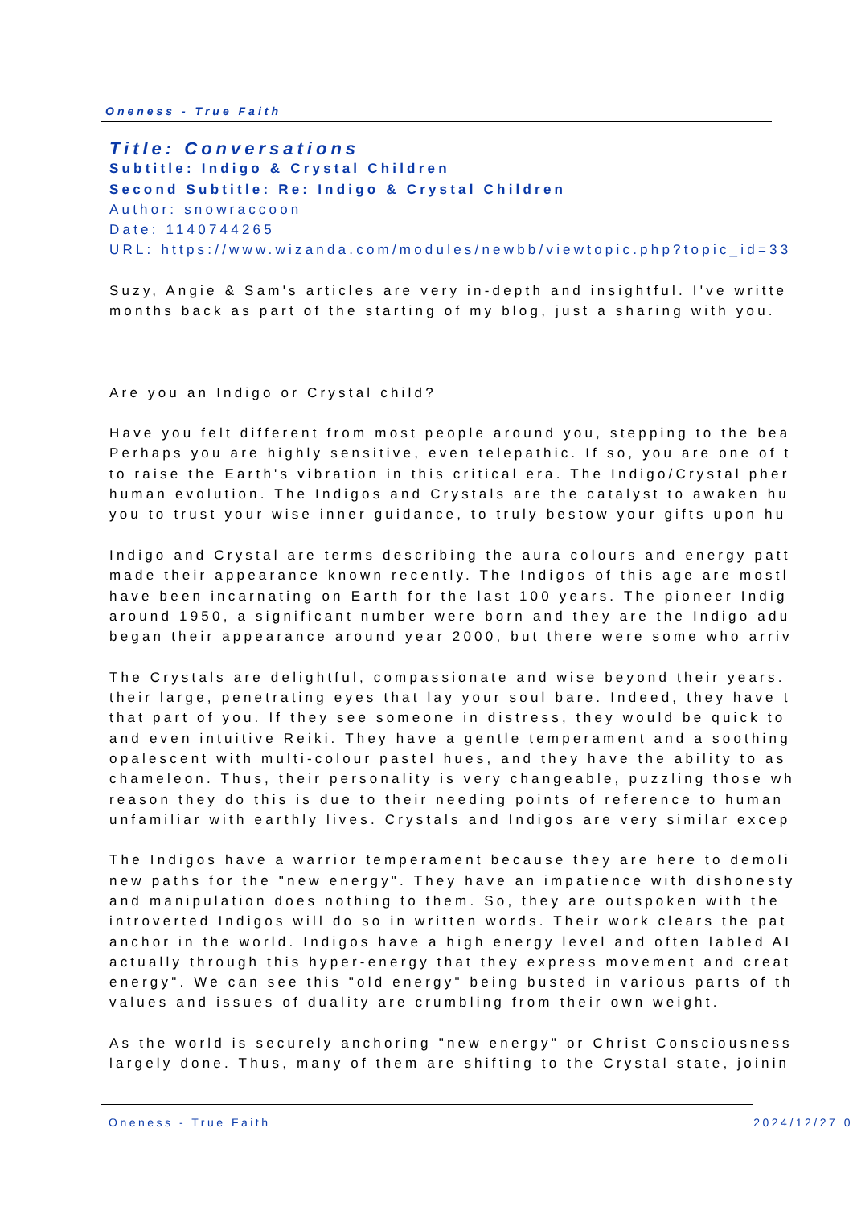Oneness - True Faith
Title: Conversations
Subtitle: Indigo & Crystal Children
Second Subtitle: Re: Indigo & Crystal Children
Author: snowraccoon
Date: 1140744265
URL: https://www.wizanda.com/modules/newbb/viewtopic.php?topic_id=33
Suzy, Angie & Sam's articles are very in-depth and insightful. I've writte
months back as part of the starting of my blog, just a sharing with you.
Are you an Indigo or Crystal child?
Have you felt different from most people around you, stepping to the bea
Perhaps you are highly sensitive, even telepathic. If so, you are one of t
to raise the Earth's vibration in this critical era. The Indigo/Crystal pher
human evolution. The Indigos and Crystals are the catalyst to awaken hu
you to trust your wise inner guidance, to truly bestow your gifts upon hu
Indigo and Crystal are terms describing the aura colours and energy patt
made their appearance known recently. The Indigos of this age are mostl
have been incarnating on Earth for the last 100 years. The pioneer Indig
around 1950, a significant number were born and they are the Indigo adu
began their appearance around year 2000, but there were some who arriv
The Crystals are delightful, compassionate and wise beyond their years.
their large, penetrating eyes that lay your soul bare. Indeed, they have t
that part of you. If they see someone in distress, they would be quick to
and even intuitive Reiki. They have a gentle temperament and a soothing
opalescent with multi-colour pastel hues, and they have the ability to as
chameleon. Thus, their personality is very changeable, puzzling those wh
reason they do this is due to their needing points of reference to human
unfamiliar with earthly lives. Crystals and Indigos are very similar excep
The Indigos have a warrior temperament because they are here to demoli
new paths for the "new energy". They have an impatience with dishonesty
and manipulation does nothing to them. So, they are outspoken with the
introverted Indigos will do so in written words. Their work clears the pat
anchor in the world. Indigos have a high energy level and often labled AI
actually through this hyper-energy that they express movement and creat
energy". We can see this "old energy" being busted in various parts of th
values and issues of duality are crumbling from their own weight.
As the world is securely anchoring "new energy" or Christ Consciousness
largely done. Thus, many of them are shifting to the Crystal state, joinin
Oneness - True Faith 2024/12/27 0